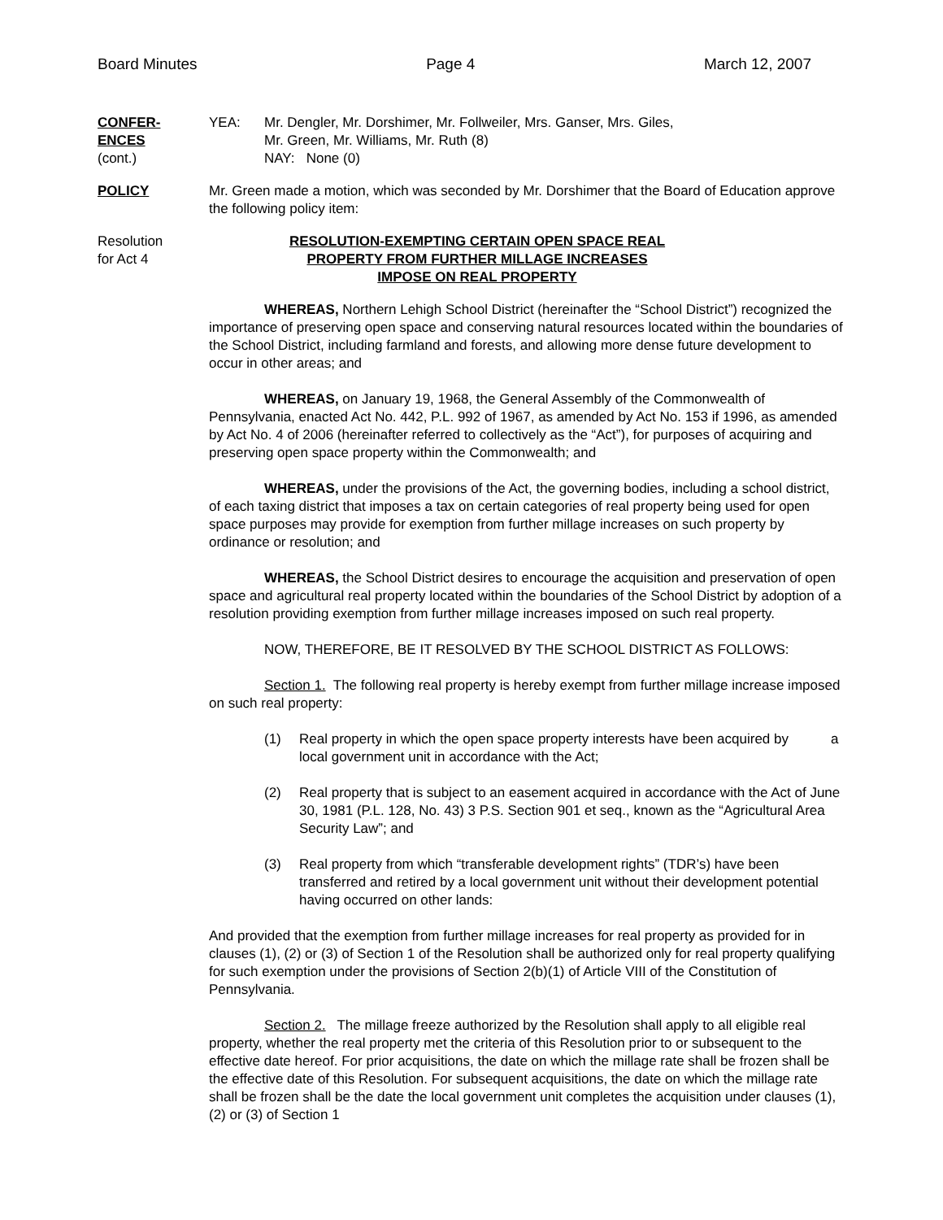Board Minutes Page 4 March 12, 2007
CONFER-
ENCES
(cont.)
YEA: Mr. Dengler, Mr. Dorshimer, Mr. Follweiler, Mrs. Ganser, Mrs. Giles,
Mr. Green, Mr. Williams, Mr. Ruth (8)
NAY: None (0)
POLICY Mr. Green made a motion, which was seconded by Mr. Dorshimer that the Board of Education approve the following policy item:
Resolution
for Act 4
RESOLUTION-EXEMPTING CERTAIN OPEN SPACE REAL
PROPERTY FROM FURTHER MILLAGE INCREASES
IMPOSE ON REAL PROPERTY
WHEREAS, Northern Lehigh School District (hereinafter the “School District”) recognized the importance of preserving open space and conserving natural resources located within the boundaries of the School District, including farmland and forests, and allowing more dense future development to occur in other areas; and
WHEREAS, on January 19, 1968, the General Assembly of the Commonwealth of Pennsylvania, enacted Act No. 442, P.L. 992 of 1967, as amended by Act No. 153 if 1996, as amended by Act No. 4 of 2006 (hereinafter referred to collectively as the “Act”), for purposes of acquiring and preserving open space property within the Commonwealth; and
WHEREAS, under the provisions of the Act, the governing bodies, including a school district, of each taxing district that imposes a tax on certain categories of real property being used for open space purposes may provide for exemption from further millage increases on such property by ordinance or resolution; and
WHEREAS, the School District desires to encourage the acquisition and preservation of open space and agricultural real property located within the boundaries of the School District by adoption of a resolution providing exemption from further millage increases imposed on such real property.
NOW, THEREFORE, BE IT RESOLVED BY THE SCHOOL DISTRICT AS FOLLOWS:
Section 1. The following real property is hereby exempt from further millage increase imposed on such real property:
(1) Real property in which the open space property interests have been acquired by a local government unit in accordance with the Act;
(2) Real property that is subject to an easement acquired in accordance with the Act of June 30, 1981 (P.L. 128, No. 43) 3 P.S. Section 901 et seq., known as the “Agricultural Area Security Law”; and
(3) Real property from which “transferable development rights” (TDR’s) have been transferred and retired by a local government unit without their development potential having occurred on other lands:
And provided that the exemption from further millage increases for real property as provided for in clauses (1), (2) or (3) of Section 1 of the Resolution shall be authorized only for real property qualifying for such exemption under the provisions of Section 2(b)(1) of Article VIII of the Constitution of Pennsylvania.
Section 2. The millage freeze authorized by the Resolution shall apply to all eligible real property, whether the real property met the criteria of this Resolution prior to or subsequent to the effective date hereof. For prior acquisitions, the date on which the millage rate shall be frozen shall be the effective date of this Resolution. For subsequent acquisitions, the date on which the millage rate shall be frozen shall be the date the local government unit completes the acquisition under clauses (1), (2) or (3) of Section 1